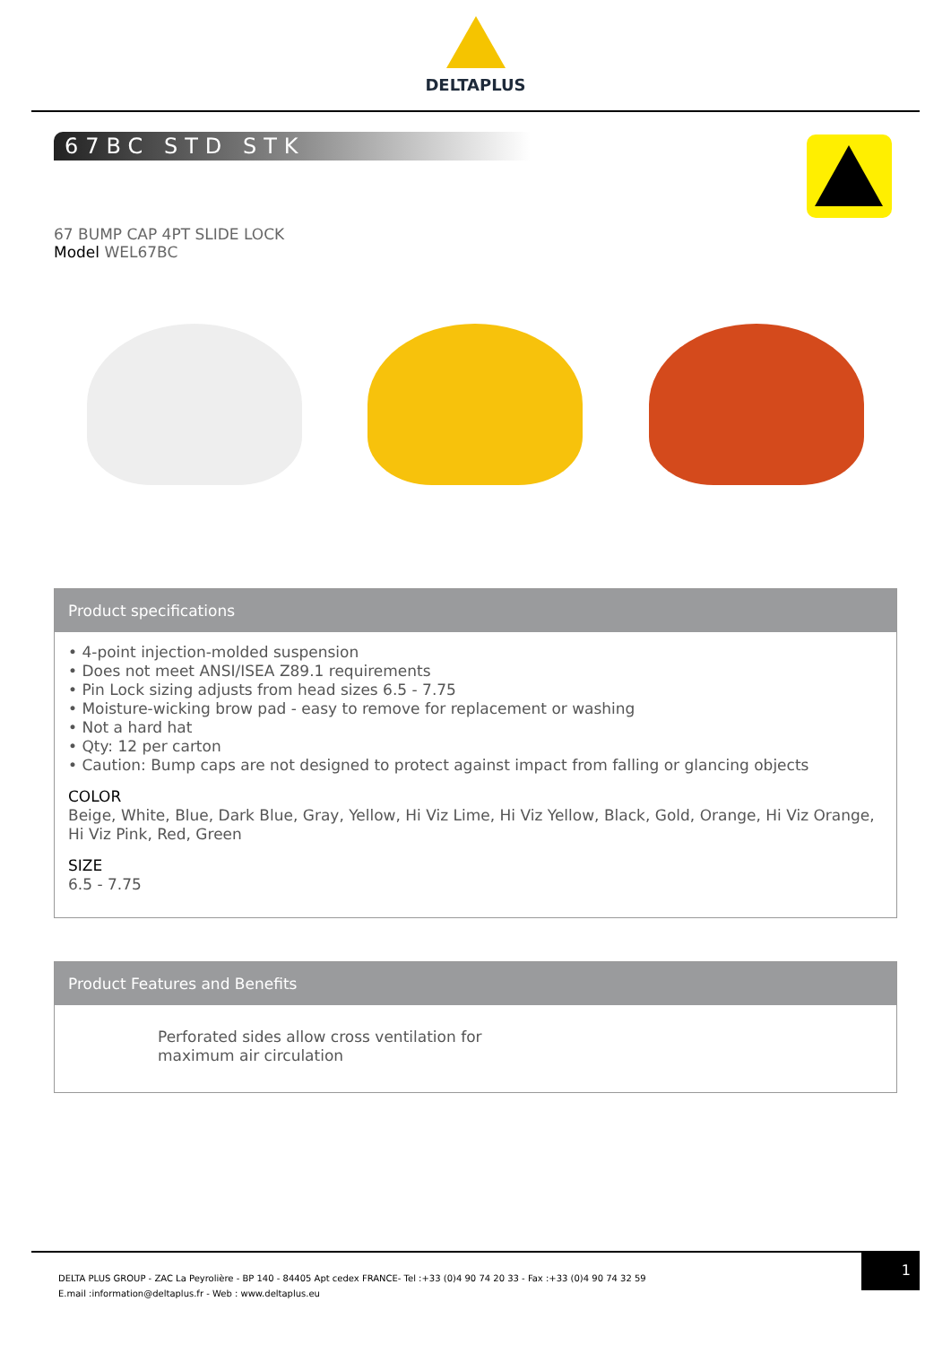DELTAPLUS
67BC STD STK
67 BUMP CAP 4PT SLIDE LOCK
Model WEL67BC
Product specifications
• 4-point injection-molded suspension
• Does not meet ANSI/ISEA Z89.1 requirements
• Pin Lock sizing adjusts from head sizes 6.5 - 7.75
• Moisture-wicking brow pad - easy to remove for replacement or washing
• Not a hard hat
• Qty: 12 per carton
• Caution: Bump caps are not designed to protect against impact from falling or glancing objects
COLOR
Beige, White, Blue, Dark Blue, Gray, Yellow, Hi Viz Lime, Hi Viz Yellow, Black, Gold, Orange, Hi Viz Orange, Hi Viz Pink, Red, Green
SIZE
6.5 - 7.75
Product Features and Benefits
Perforated sides allow cross ventilation for maximum air circulation
DELTA PLUS GROUP - ZAC La Peyrolière - BP 140 - 84405 Apt cedex FRANCE- Tel :+33 (0)4 90 74 20 33 - Fax :+33 (0)4 90 74 32 59
E.mail :information@deltaplus.fr - Web : www.deltaplus.eu
1